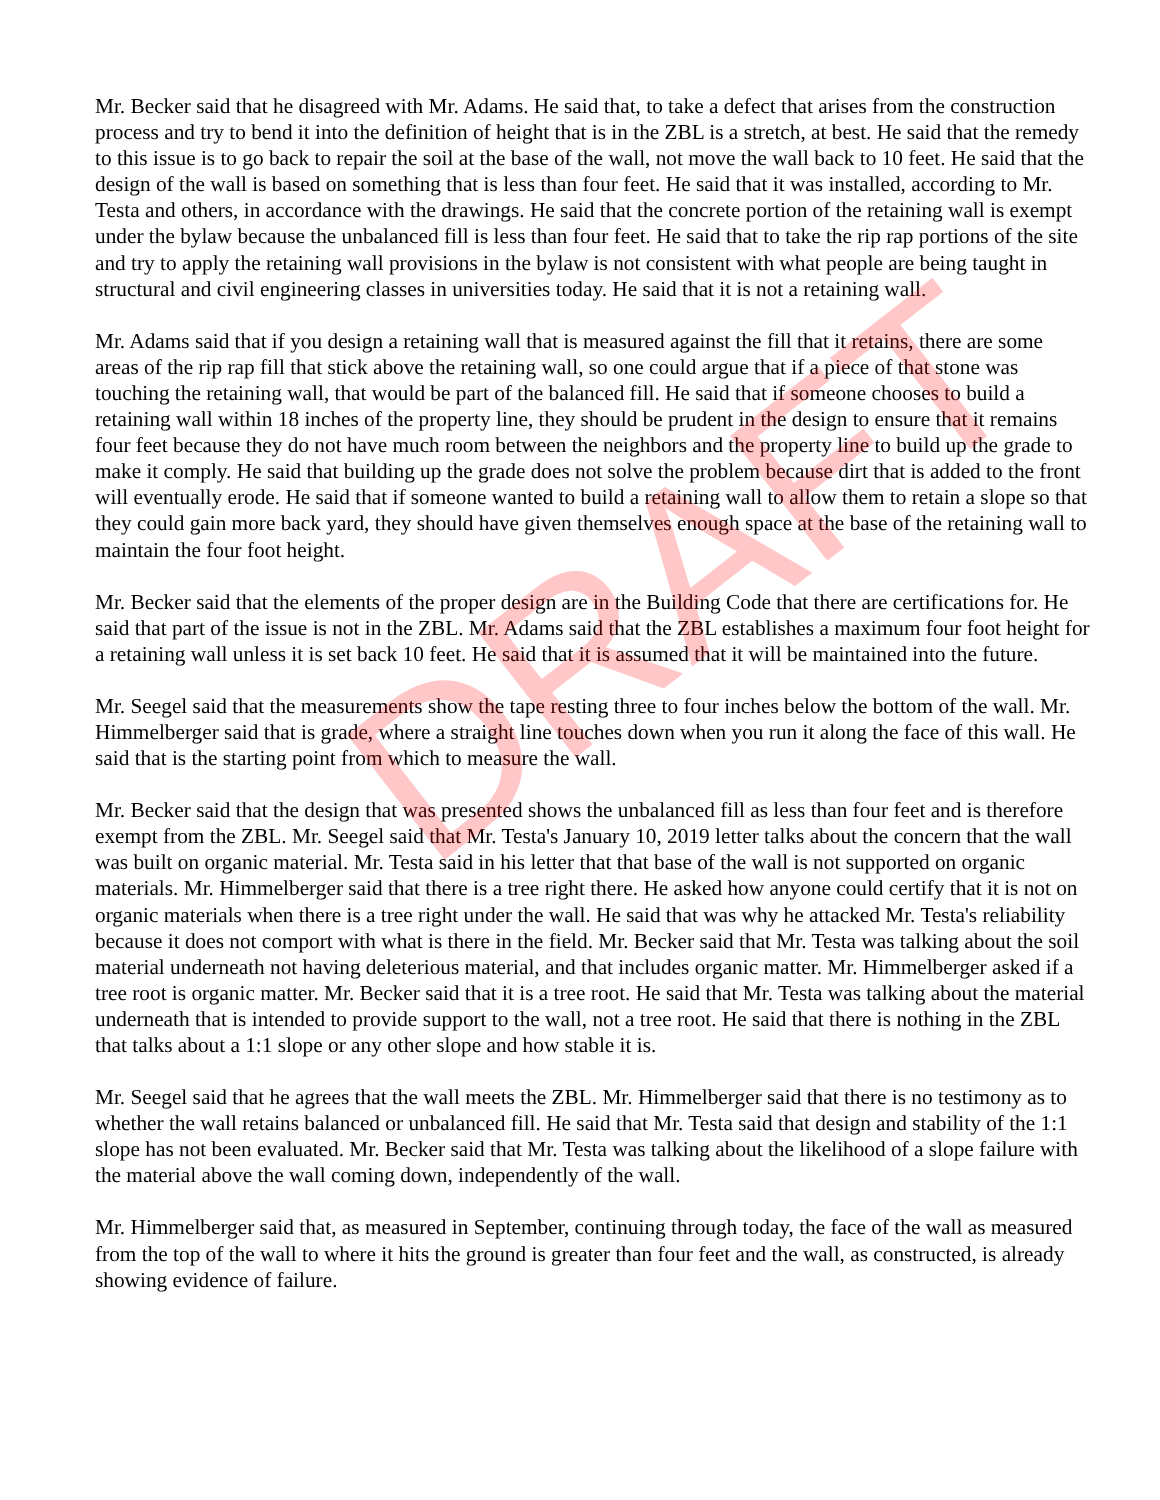DRAFT
Mr. Becker said that he disagreed with Mr. Adams. He said that, to take a defect that arises from the construction process and try to bend it into the definition of height that is in the ZBL is a stretch, at best. He said that the remedy to this issue is to go back to repair the soil at the base of the wall, not move the wall back to 10 feet. He said that the design of the wall is based on something that is less than four feet. He said that it was installed, according to Mr. Testa and others, in accordance with the drawings. He said that the concrete portion of the retaining wall is exempt under the bylaw because the unbalanced fill is less than four feet. He said that to take the rip rap portions of the site and try to apply the retaining wall provisions in the bylaw is not consistent with what people are being taught in structural and civil engineering classes in universities today. He said that it is not a retaining wall.
Mr. Adams said that if you design a retaining wall that is measured against the fill that it retains, there are some areas of the rip rap fill that stick above the retaining wall, so one could argue that if a piece of that stone was touching the retaining wall, that would be part of the balanced fill. He said that if someone chooses to build a retaining wall within 18 inches of the property line, they should be prudent in the design to ensure that it remains four feet because they do not have much room between the neighbors and the property line to build up the grade to make it comply. He said that building up the grade does not solve the problem because dirt that is added to the front will eventually erode. He said that if someone wanted to build a retaining wall to allow them to retain a slope so that they could gain more back yard, they should have given themselves enough space at the base of the retaining wall to maintain the four foot height.
Mr. Becker said that the elements of the proper design are in the Building Code that there are certifications for. He said that part of the issue is not in the ZBL. Mr. Adams said that the ZBL establishes a maximum four foot height for a retaining wall unless it is set back 10 feet. He said that it is assumed that it will be maintained into the future.
Mr. Seegel said that the measurements show the tape resting three to four inches below the bottom of the wall. Mr. Himmelberger said that is grade, where a straight line touches down when you run it along the face of this wall. He said that is the starting point from which to measure the wall.
Mr. Becker said that the design that was presented shows the unbalanced fill as less than four feet and is therefore exempt from the ZBL. Mr. Seegel said that Mr. Testa's January 10, 2019 letter talks about the concern that the wall was built on organic material. Mr. Testa said in his letter that that base of the wall is not supported on organic materials. Mr. Himmelberger said that there is a tree right there. He asked how anyone could certify that it is not on organic materials when there is a tree right under the wall. He said that was why he attacked Mr. Testa's reliability because it does not comport with what is there in the field. Mr. Becker said that Mr. Testa was talking about the soil material underneath not having deleterious material, and that includes organic matter. Mr. Himmelberger asked if a tree root is organic matter. Mr. Becker said that it is a tree root. He said that Mr. Testa was talking about the material underneath that is intended to provide support to the wall, not a tree root. He said that there is nothing in the ZBL that talks about a 1:1 slope or any other slope and how stable it is.
Mr. Seegel said that he agrees that the wall meets the ZBL. Mr. Himmelberger said that there is no testimony as to whether the wall retains balanced or unbalanced fill. He said that Mr. Testa said that design and stability of the 1:1 slope has not been evaluated. Mr. Becker said that Mr. Testa was talking about the likelihood of a slope failure with the material above the wall coming down, independently of the wall.
Mr. Himmelberger said that, as measured in September, continuing through today, the face of the wall as measured from the top of the wall to where it hits the ground is greater than four feet and the wall, as constructed, is already showing evidence of failure.